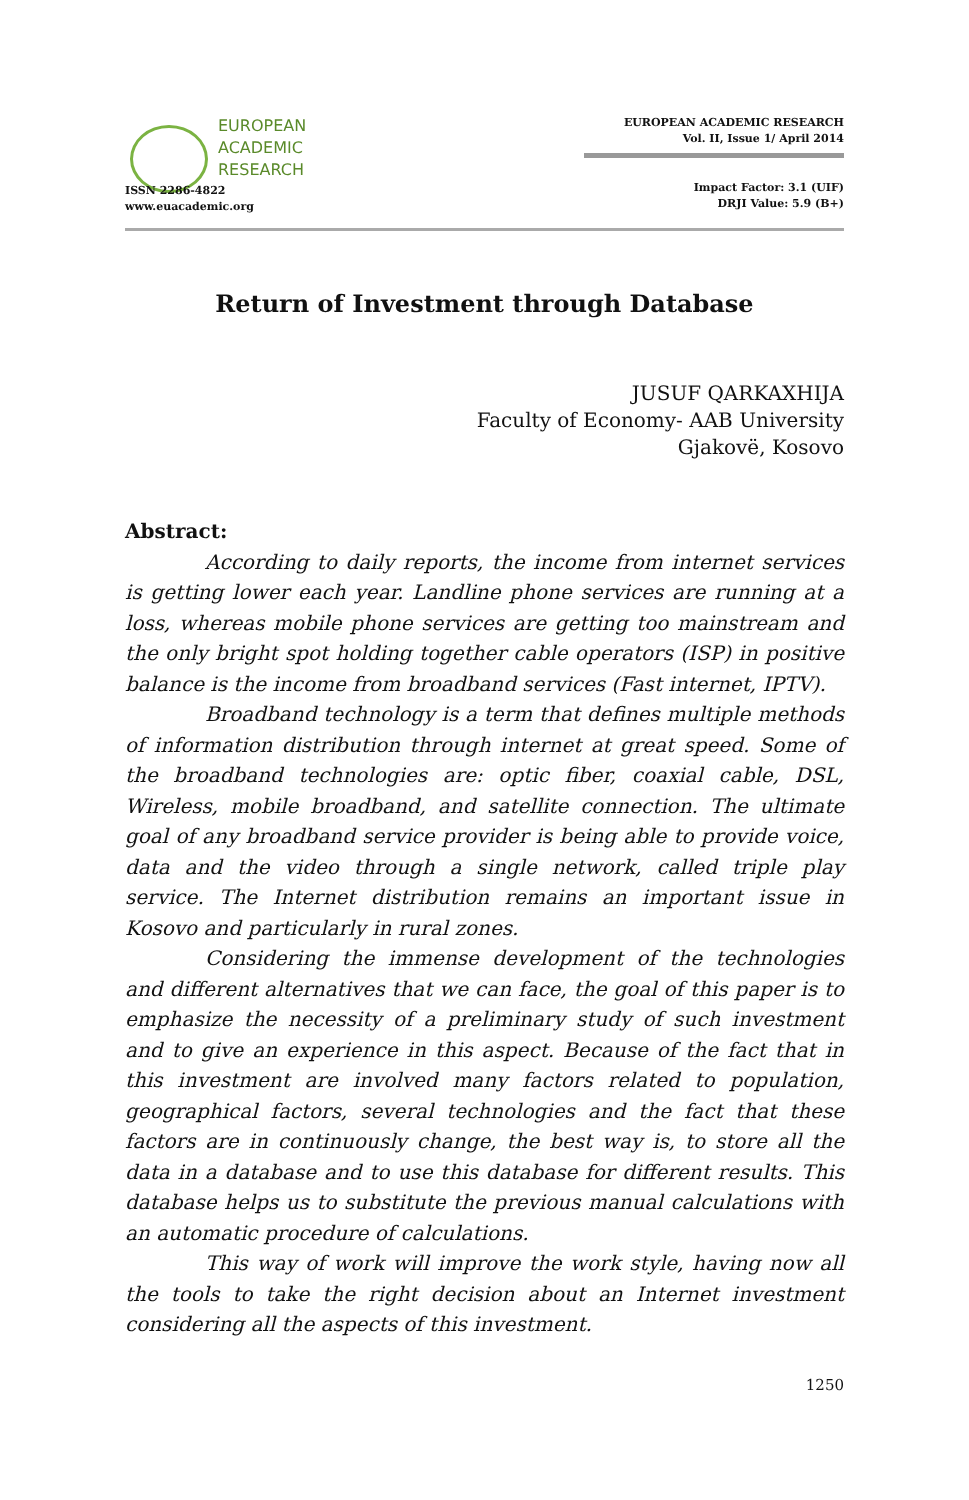EUROPEAN
ACADEMIC
RESEARCH
ISSN 2286-4822
www.euacademic.org
EUROPEAN ACADEMIC RESEARCH
Vol. II, Issue 1/ April 2014
Impact Factor: 3.1 (UIF)
DRJI Value: 5.9 (B+)
Return of Investment through Database
JUSUF QARKAXHIJA
Faculty of Economy- AAB University
Gjakovë, Kosovo
Abstract:
According to daily reports, the income from internet services is getting lower each year. Landline phone services are running at a loss, whereas mobile phone services are getting too mainstream and the only bright spot holding together cable operators (ISP) in positive balance is the income from broadband services (Fast internet, IPTV).
Broadband technology is a term that defines multiple methods of information distribution through internet at great speed. Some of the broadband technologies are: optic fiber, coaxial cable, DSL, Wireless, mobile broadband, and satellite connection. The ultimate goal of any broadband service provider is being able to provide voice, data and the video through a single network, called triple play service. The Internet distribution remains an important issue in Kosovo and particularly in rural zones.
Considering the immense development of the technologies and different alternatives that we can face, the goal of this paper is to emphasize the necessity of a preliminary study of such investment and to give an experience in this aspect. Because of the fact that in this investment are involved many factors related to population, geographical factors, several technologies and the fact that these factors are in continuously change, the best way is, to store all the data in a database and to use this database for different results. This database helps us to substitute the previous manual calculations with an automatic procedure of calculations.
This way of work will improve the work style, having now all the tools to take the right decision about an Internet investment considering all the aspects of this investment.
1250